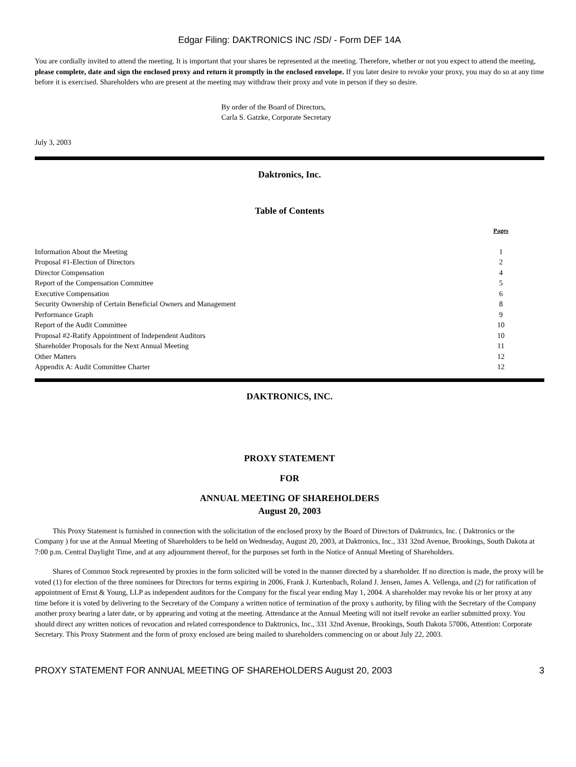Edgar Filing: DAKTRONICS INC /SD/ - Form DEF 14A
You are cordially invited to attend the meeting. It is important that your shares be represented at the meeting. Therefore, whether or not you expect to attend the meeting, please complete, date and sign the enclosed proxy and return it promptly in the enclosed envelope. If you later desire to revoke your proxy, you may do so at any time before it is exercised. Shareholders who are present at the meeting may withdraw their proxy and vote in person if they so desire.
By order of the Board of Directors,
Carla S. Gatzke, Corporate Secretary
July 3, 2003
Daktronics, Inc.
Table of Contents
| | Pages |
| --- | --- |
| Information About the Meeting | 1 |
| Proposal #1-Election of Directors | 2 |
| Director Compensation | 4 |
| Report of the Compensation Committee | 5 |
| Executive Compensation | 6 |
| Security Ownership of Certain Beneficial Owners and Management | 8 |
| Performance Graph | 9 |
| Report of the Audit Committee | 10 |
| Proposal #2-Ratify Appointment of Independent Auditors | 10 |
| Shareholder Proposals for the Next Annual Meeting | 11 |
| Other Matters | 12 |
| Appendix A: Audit Committee Charter | 12 |
DAKTRONICS, INC.
PROXY STATEMENT
FOR
ANNUAL MEETING OF SHAREHOLDERS
August 20, 2003
This Proxy Statement is furnished in connection with the solicitation of the enclosed proxy by the Board of Directors of Daktronics, Inc. ( Daktronics or the Company ) for use at the Annual Meeting of Shareholders to be held on Wednesday, August 20, 2003, at Daktronics, Inc., 331 32nd Avenue, Brookings, South Dakota at 7:00 p.m. Central Daylight Time, and at any adjournment thereof, for the purposes set forth in the Notice of Annual Meeting of Shareholders.
Shares of Common Stock represented by proxies in the form solicited will be voted in the manner directed by a shareholder. If no direction is made, the proxy will be voted (1) for election of the three nominees for Directors for terms expiring in 2006, Frank J. Kurtenbach, Roland J. Jensen, James A. Vellenga, and (2) for ratification of appointment of Ernst & Young, LLP as independent auditors for the Company for the fiscal year ending May 1, 2004. A shareholder may revoke his or her proxy at any time before it is voted by delivering to the Secretary of the Company a written notice of termination of the proxy s authority, by filing with the Secretary of the Company another proxy bearing a later date, or by appearing and voting at the meeting. Attendance at the Annual Meeting will not itself revoke an earlier submitted proxy. You should direct any written notices of revocation and related correspondence to Daktronics, Inc., 331 32nd Avenue, Brookings, South Dakota 57006, Attention: Corporate Secretary. This Proxy Statement and the form of proxy enclosed are being mailed to shareholders commencing on or about July 22, 2003.
PROXY STATEMENT FOR ANNUAL MEETING OF SHAREHOLDERS August 20, 2003 3